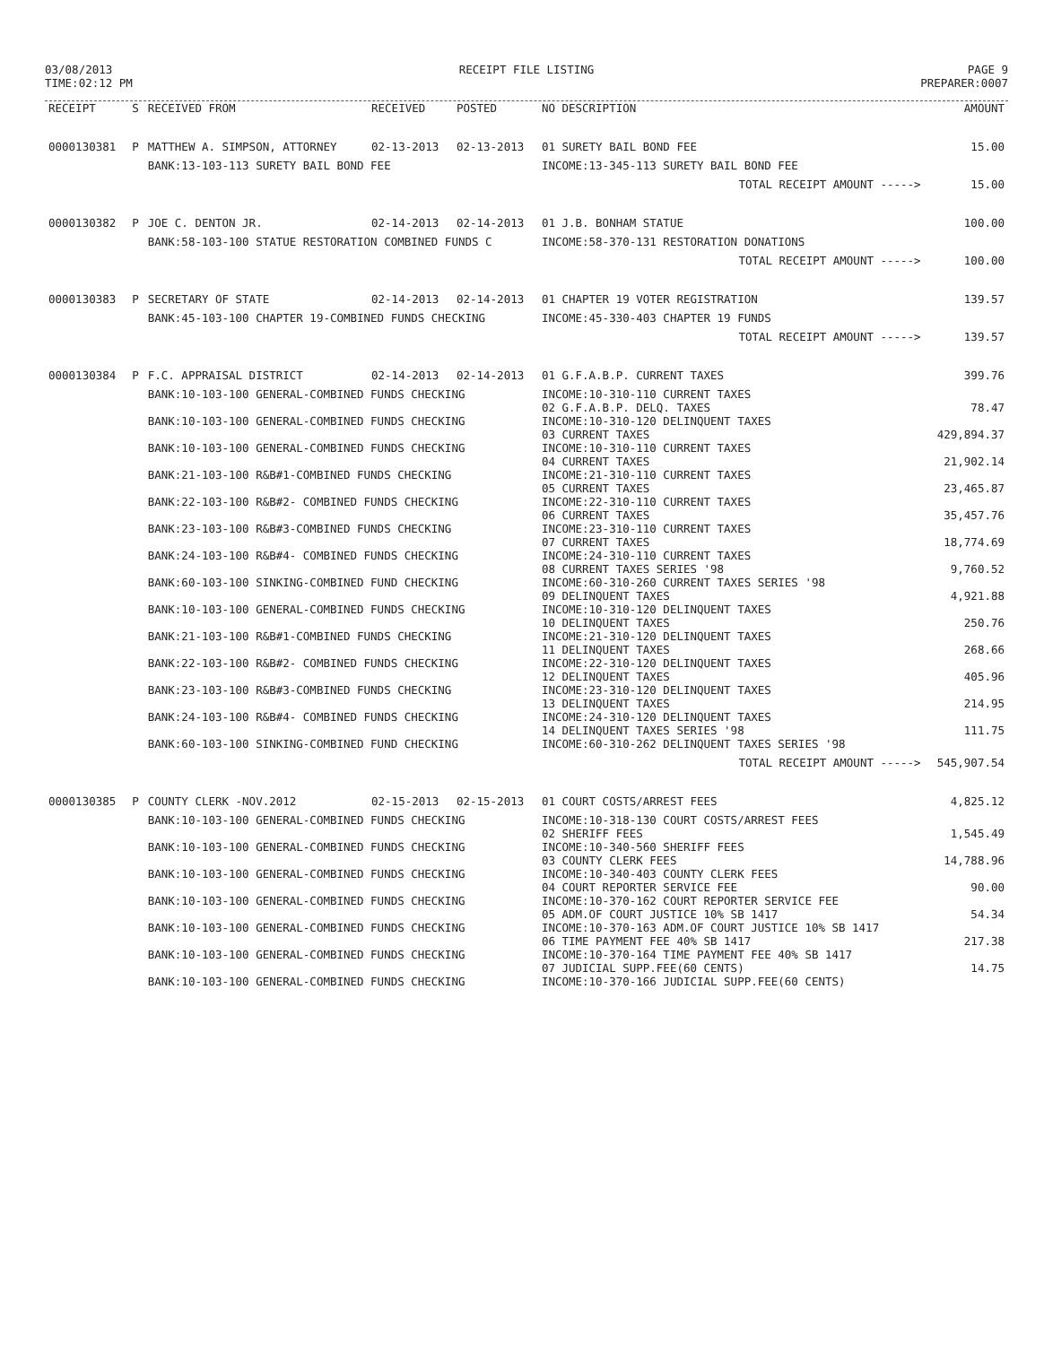03/08/2013
TIME:02:12 PM
RECEIPT FILE LISTING PAGE 9
PREPARER:0007
| RECEIPT | S | RECEIVED FROM | RECEIVED | POSTED | NO DESCRIPTION | AMOUNT |
| --- | --- | --- | --- | --- | --- | --- |
| 0000130381 | P | MATTHEW A. SIMPSON, ATTORNEY | 02-13-2013 | 02-13-2013 | 01 SURETY BAIL BOND FEE | 15.00 |
| | | BANK:13-103-113 SURETY BAIL BOND FEE | | | INCOME:13-345-113 SURETY BAIL BOND FEE | |
| | | | | | TOTAL RECEIPT AMOUNT -----> | 15.00 |
| 0000130382 | P | JOE C. DENTON JR. | 02-14-2013 | 02-14-2013 | 01 J.B. BONHAM STATUE | 100.00 |
| | | BANK:58-103-100 STATUE RESTORATION COMBINED FUNDS C | | | INCOME:58-370-131 RESTORATION DONATIONS | |
| | | | | | TOTAL RECEIPT AMOUNT -----> | 100.00 |
| 0000130383 | P | SECRETARY OF STATE | 02-14-2013 | 02-14-2013 | 01 CHAPTER 19 VOTER REGISTRATION | 139.57 |
| | | BANK:45-103-100 CHAPTER 19-COMBINED FUNDS CHECKING | | | INCOME:45-330-403 CHAPTER 19 FUNDS | |
| | | | | | TOTAL RECEIPT AMOUNT -----> | 139.57 |
| 0000130384 | P | F.C. APPRAISAL DISTRICT | 02-14-2013 | 02-14-2013 | 01 G.F.A.B.P. CURRENT TAXES | 399.76 |
| | | BANK:10-103-100 GENERAL-COMBINED FUNDS CHECKING | | | INCOME:10-310-110 CURRENT TAXES 02 G.F.A.B.P. DELQ. TAXES | 78.47 |
| | | BANK:10-103-100 GENERAL-COMBINED FUNDS CHECKING | | | INCOME:10-310-120 DELINQUENT TAXES 03 CURRENT TAXES | 429,894.37 |
| | | BANK:10-103-100 GENERAL-COMBINED FUNDS CHECKING | | | INCOME:10-310-110 CURRENT TAXES 04 CURRENT TAXES | 21,902.14 |
| | | BANK:21-103-100 R&B#1-COMBINED FUNDS CHECKING | | | INCOME:21-310-110 CURRENT TAXES 05 CURRENT TAXES | 23,465.87 |
| | | BANK:22-103-100 R&B#2- COMBINED FUNDS CHECKING | | | INCOME:22-310-110 CURRENT TAXES 06 CURRENT TAXES | 35,457.76 |
| | | BANK:23-103-100 R&B#3-COMBINED FUNDS CHECKING | | | INCOME:23-310-110 CURRENT TAXES 07 CURRENT TAXES | 18,774.69 |
| | | BANK:24-103-100 R&B#4- COMBINED FUNDS CHECKING | | | INCOME:24-310-110 CURRENT TAXES 08 CURRENT TAXES SERIES '98 | 9,760.52 |
| | | BANK:60-103-100 SINKING-COMBINED FUND CHECKING | | | INCOME:60-310-260 CURRENT TAXES SERIES '98 09 DELINQUENT TAXES | 4,921.88 |
| | | BANK:10-103-100 GENERAL-COMBINED FUNDS CHECKING | | | INCOME:10-310-120 DELINQUENT TAXES 10 DELINQUENT TAXES | 250.76 |
| | | BANK:21-103-100 R&B#1-COMBINED FUNDS CHECKING | | | INCOME:21-310-120 DELINQUENT TAXES 11 DELINQUENT TAXES | 268.66 |
| | | BANK:22-103-100 R&B#2- COMBINED FUNDS CHECKING | | | INCOME:22-310-120 DELINQUENT TAXES 12 DELINQUENT TAXES | 405.96 |
| | | BANK:23-103-100 R&B#3-COMBINED FUNDS CHECKING | | | INCOME:23-310-120 DELINQUENT TAXES 13 DELINQUENT TAXES | 214.95 |
| | | BANK:24-103-100 R&B#4- COMBINED FUNDS CHECKING | | | INCOME:24-310-120 DELINQUENT TAXES 14 DELINQUENT TAXES SERIES '98 | 111.75 |
| | | BANK:60-103-100 SINKING-COMBINED FUND CHECKING | | | INCOME:60-310-262 DELINQUENT TAXES SERIES '98 | |
| | | | | | TOTAL RECEIPT AMOUNT -----> | 545,907.54 |
| 0000130385 | P | COUNTY CLERK -NOV.2012 | 02-15-2013 | 02-15-2013 | 01 COURT COSTS/ARREST FEES | 4,825.12 |
| | | BANK:10-103-100 GENERAL-COMBINED FUNDS CHECKING | | | INCOME:10-318-130 COURT COSTS/ARREST FEES 02 SHERIFF FEES | 1,545.49 |
| | | BANK:10-103-100 GENERAL-COMBINED FUNDS CHECKING | | | INCOME:10-340-560 SHERIFF FEES 03 COUNTY CLERK FEES | 14,788.96 |
| | | BANK:10-103-100 GENERAL-COMBINED FUNDS CHECKING | | | INCOME:10-340-403 COUNTY CLERK FEES 04 COURT REPORTER SERVICE FEE | 90.00 |
| | | BANK:10-103-100 GENERAL-COMBINED FUNDS CHECKING | | | INCOME:10-370-162 COURT REPORTER SERVICE FEE 05 ADM.OF COURT JUSTICE 10% SB 1417 | 54.34 |
| | | BANK:10-103-100 GENERAL-COMBINED FUNDS CHECKING | | | INCOME:10-370-163 ADM.OF COURT JUSTICE 10% SB 1417 06 TIME PAYMENT FEE 40% SB 1417 | 217.38 |
| | | BANK:10-103-100 GENERAL-COMBINED FUNDS CHECKING | | | INCOME:10-370-164 TIME PAYMENT FEE 40% SB 1417 07 JUDICIAL SUPP.FEE(60 CENTS) | 14.75 |
| | | BANK:10-103-100 GENERAL-COMBINED FUNDS CHECKING | | | INCOME:10-370-166 JUDICIAL SUPP.FEE(60 CENTS) | |